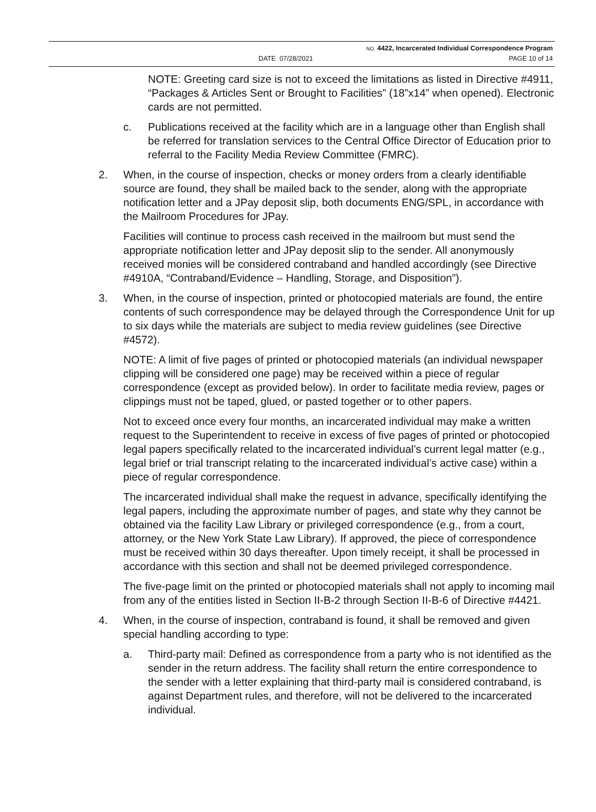NO. 4422, Incarcerated Individual Correspondence Program
DATE 07/28/2021 PAGE 10 of 14
NOTE: Greeting card size is not to exceed the limitations as listed in Directive #4911, “Packages & Articles Sent or Brought to Facilities” (18”x14” when opened). Electronic cards are not permitted.
c. Publications received at the facility which are in a language other than English shall be referred for translation services to the Central Office Director of Education prior to referral to the Facility Media Review Committee (FMRC).
2. When, in the course of inspection, checks or money orders from a clearly identifiable source are found, they shall be mailed back to the sender, along with the appropriate notification letter and a JPay deposit slip, both documents ENG/SPL, in accordance with the Mailroom Procedures for JPay.
Facilities will continue to process cash received in the mailroom but must send the appropriate notification letter and JPay deposit slip to the sender. All anonymously received monies will be considered contraband and handled accordingly (see Directive #4910A, “Contraband/Evidence – Handling, Storage, and Disposition”).
3. When, in the course of inspection, printed or photocopied materials are found, the entire contents of such correspondence may be delayed through the Correspondence Unit for up to six days while the materials are subject to media review guidelines (see Directive #4572).
NOTE: A limit of five pages of printed or photocopied materials (an individual newspaper clipping will be considered one page) may be received within a piece of regular correspondence (except as provided below). In order to facilitate media review, pages or clippings must not be taped, glued, or pasted together or to other papers.
Not to exceed once every four months, an incarcerated individual may make a written request to the Superintendent to receive in excess of five pages of printed or photocopied legal papers specifically related to the incarcerated individual’s current legal matter (e.g., legal brief or trial transcript relating to the incarcerated individual’s active case) within a piece of regular correspondence.
The incarcerated individual shall make the request in advance, specifically identifying the legal papers, including the approximate number of pages, and state why they cannot be obtained via the facility Law Library or privileged correspondence (e.g., from a court, attorney, or the New York State Law Library). If approved, the piece of correspondence must be received within 30 days thereafter. Upon timely receipt, it shall be processed in accordance with this section and shall not be deemed privileged correspondence.
The five-page limit on the printed or photocopied materials shall not apply to incoming mail from any of the entities listed in Section II-B-2 through Section II-B-6 of Directive #4421.
4. When, in the course of inspection, contraband is found, it shall be removed and given special handling according to type:
a. Third-party mail: Defined as correspondence from a party who is not identified as the sender in the return address. The facility shall return the entire correspondence to the sender with a letter explaining that third-party mail is considered contraband, is against Department rules, and therefore, will not be delivered to the incarcerated individual.